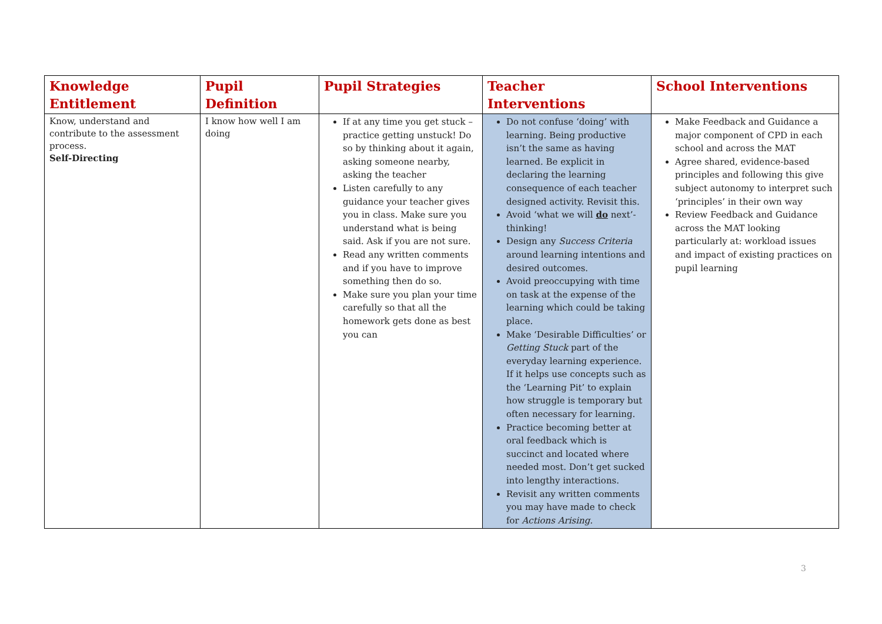| Knowledge Entitlement | Pupil Definition | Pupil Strategies | Teacher Interventions | School Interventions |
| --- | --- | --- | --- | --- |
| Know, understand and contribute to the assessment process. Self-Directing | I know how well I am doing | If at any time you get stuck – practice getting unstuck! Do so by thinking about it again, asking someone nearby, asking the teacher Listen carefully to any guidance your teacher gives you in class. Make sure you understand what is being said. Ask if you are not sure. Read any written comments and if you have to improve something then do so. Make sure you plan your time carefully so that all the homework gets done as best you can | Do not confuse ‘doing’ with learning. Being productive isn’t the same as having learned. Be explicit in declaring the learning consequence of each teacher designed activity. Revisit this. Avoid ‘what we will do next’-thinking! Design any Success Criteria around learning intentions and desired outcomes. Avoid preoccupying with time on task at the expense of the learning which could be taking place. Make ‘Desirable Difficulties’ or Getting Stuck part of the everyday learning experience. If it helps use concepts such as the ‘Learning Pit’ to explain how struggle is temporary but often necessary for learning. Practice becoming better at oral feedback which is succinct and located where needed most. Don’t get sucked into lengthy interactions. Revisit any written comments you may have made to check for Actions Arising. | Make Feedback and Guidance a major component of CPD in each school and across the MAT Agree shared, evidence-based principles and following this give subject autonomy to interpret such ‘principles’ in their own way Review Feedback and Guidance across the MAT looking particularly at: workload issues and impact of existing practices on pupil learning |
3